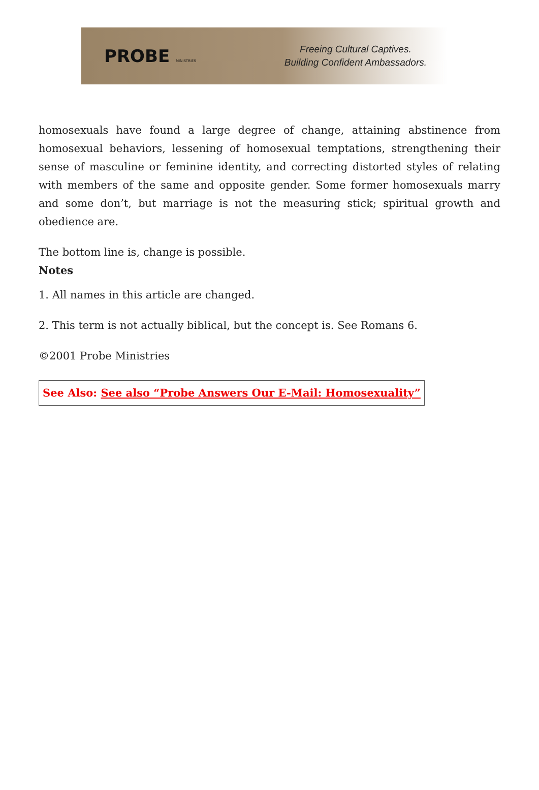PROBE MINISTRIES
Freeing Cultural Captives.
Building Confident Ambassadors.
homosexuals have found a large degree of change, attaining abstinence from homosexual behaviors, lessening of homosexual temptations, strengthening their sense of masculine or feminine identity, and correcting distorted styles of relating with members of the same and opposite gender. Some former homosexuals marry and some don’t, but marriage is not the measuring stick; spiritual growth and obedience are.
The bottom line is, change is possible.
Notes
1. All names in this article are changed.
2. This term is not actually biblical, but the concept is. See Romans 6.
©2001 Probe Ministries
See Also: See also “Probe Answers Our E-Mail: Homosexuality”